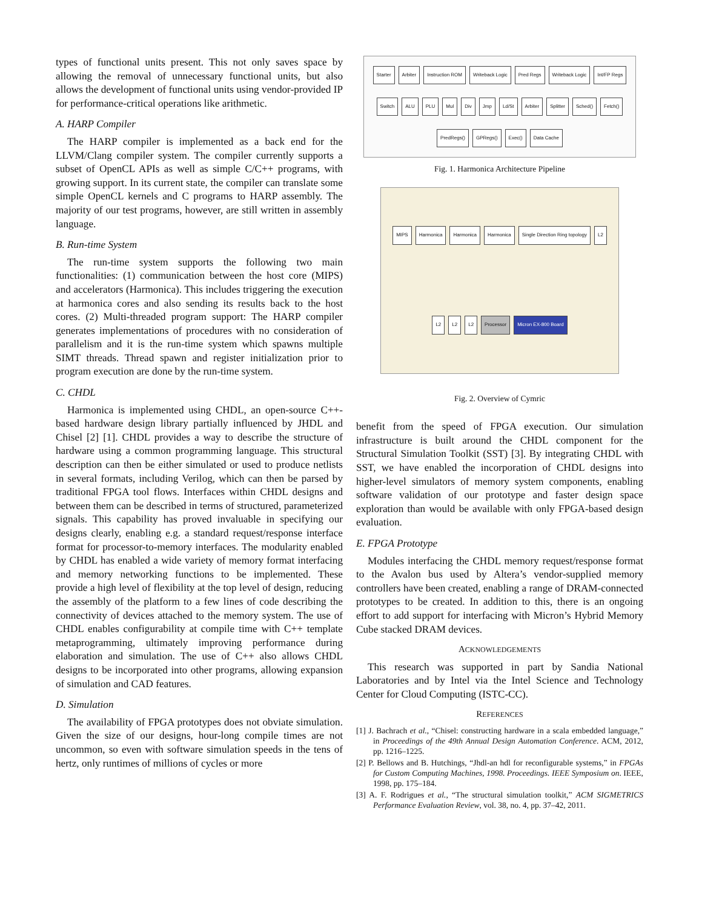types of functional units present. This not only saves space by allowing the removal of unnecessary functional units, but also allows the development of functional units using vendor-provided IP for performance-critical operations like arithmetic.
A. HARP Compiler
The HARP compiler is implemented as a back end for the LLVM/Clang compiler system. The compiler currently supports a subset of OpenCL APIs as well as simple C/C++ programs, with growing support. In its current state, the compiler can translate some simple OpenCL kernels and C programs to HARP assembly. The majority of our test programs, however, are still written in assembly language.
B. Run-time System
The run-time system supports the following two main functionalities: (1) communication between the host core (MIPS) and accelerators (Harmonica). This includes triggering the execution at harmonica cores and also sending its results back to the host cores. (2) Multi-threaded program support: The HARP compiler generates implementations of procedures with no consideration of parallelism and it is the run-time system which spawns multiple SIMT threads. Thread spawn and register initialization prior to program execution are done by the run-time system.
C. CHDL
Harmonica is implemented using CHDL, an open-source C++-based hardware design library partially influenced by JHDL and Chisel [2] [1]. CHDL provides a way to describe the structure of hardware using a common programming language. This structural description can then be either simulated or used to produce netlists in several formats, including Verilog, which can then be parsed by traditional FPGA tool flows. Interfaces within CHDL designs and between them can be described in terms of structured, parameterized signals. This capability has proved invaluable in specifying our designs clearly, enabling e.g. a standard request/response interface format for processor-to-memory interfaces. The modularity enabled by CHDL has enabled a wide variety of memory format interfacing and memory networking functions to be implemented. These provide a high level of flexibility at the top level of design, reducing the assembly of the platform to a few lines of code describing the connectivity of devices attached to the memory system. The use of CHDL enables configurability at compile time with C++ template metaprogramming, ultimately improving performance during elaboration and simulation. The use of C++ also allows CHDL designs to be incorporated into other programs, allowing expansion of simulation and CAD features.
D. Simulation
The availability of FPGA prototypes does not obviate simulation. Given the size of our designs, hour-long compile times are not uncommon, so even with software simulation speeds in the tens of hertz, only runtimes of millions of cycles or more
Starter Arbiter Instruction ROM Writeback Logic Pred Regs Writeback Logic Int/FP Regs Switch ALU PLU Mul Div Jmp Ld/St Arbiter Splitter Sched() Fetch() PredRegs() GPRegs() Exec() Data Cache
Fig. 1. Harmonica Architecture Pipeline
MIPS Harmonica Harmonica Harmonica Single Direction Ring topology L2 L2 L2 L2 Processor Micron EX-800 Board
Fig. 2. Overview of Cymric
benefit from the speed of FPGA execution. Our simulation infrastructure is built around the CHDL component for the Structural Simulation Toolkit (SST) [3]. By integrating CHDL with SST, we have enabled the incorporation of CHDL designs into higher-level simulators of memory system components, enabling software validation of our prototype and faster design space exploration than would be available with only FPGA-based design evaluation.
E. FPGA Prototype
Modules interfacing the CHDL memory request/response format to the Avalon bus used by Altera’s vendor-supplied memory controllers have been created, enabling a range of DRAM-connected prototypes to be created. In addition to this, there is an ongoing effort to add support for interfacing with Micron’s Hybrid Memory Cube stacked DRAM devices.
ACKNOWLEDGEMENTS
This research was supported in part by Sandia National Laboratories and by Intel via the Intel Science and Technology Center for Cloud Computing (ISTC-CC).
REFERENCES
[1] J. Bachrach et al., “Chisel: constructing hardware in a scala embedded language,” in Proceedings of the 49th Annual Design Automation Conference. ACM, 2012, pp. 1216–1225.
[2] P. Bellows and B. Hutchings, “Jhdl-an hdl for reconfigurable systems,” in FPGAs for Custom Computing Machines, 1998. Proceedings. IEEE Symposium on. IEEE, 1998, pp. 175–184.
[3] A. F. Rodrigues et al., “The structural simulation toolkit,” ACM SIGMETRICS Performance Evaluation Review, vol. 38, no. 4, pp. 37–42, 2011.